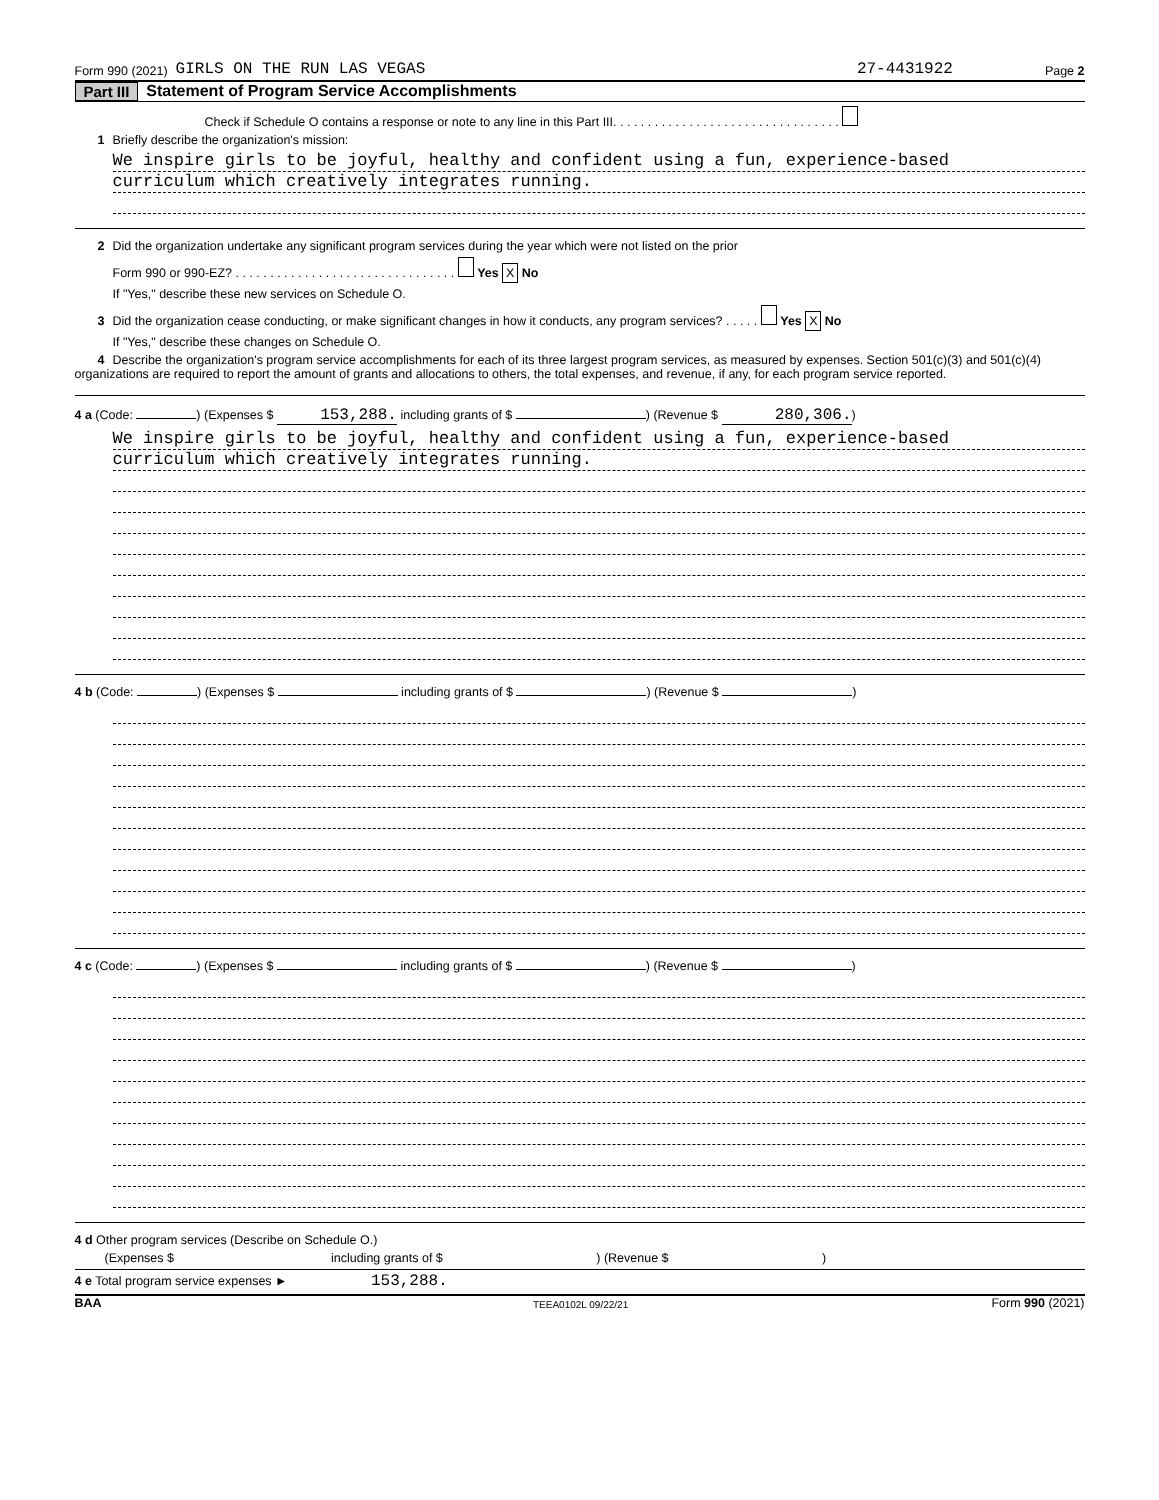Form 990 (2021) GIRLS ON THE RUN LAS VEGAS 27-4431922 Page 2
Part III Statement of Program Service Accomplishments
Check if Schedule O contains a response or note to any line in this Part III. . . . . . . . . . . . . . . . . . . . . . . . . . . . . . . . .
1 Briefly describe the organization's mission:
We inspire girls to be joyful, healthy and confident using a fun, experience-based
curriculum which creatively integrates running.
2 Did the organization undertake any significant program services during the year which were not listed on the prior
Form 990 or 990-EZ? . . . . . . . . . . . . . . . . . . . . . . . . . . . . . . . . Yes X No
If "Yes," describe these new services on Schedule O.
3 Did the organization cease conducting, or make significant changes in how it conducts, any program services? . . . . . Yes X No
If "Yes," describe these changes on Schedule O.
4 Describe the organization's program service accomplishments for each of its three largest program services, as measured by expenses. Section 501(c)(3) and 501(c)(4) organizations are required to report the amount of grants and allocations to others, the total expenses, and revenue, if any, for each program service reported.
4 a (Code: ) (Expenses $ 153,288. including grants of $ ) (Revenue $ 280,306.)
We inspire girls to be joyful, healthy and confident using a fun, experience-based
curriculum which creatively integrates running.
4 b (Code: ) (Expenses $ including grants of $ ) (Revenue $ )
4 c (Code: ) (Expenses $ including grants of $ ) (Revenue $ )
4 d Other program services (Describe on Schedule O.)
(Expenses $ including grants of $ ) (Revenue $ )
4 e Total program service expenses ► 153,288.
BAA TEEA0102L 09/22/21 Form 990 (2021)